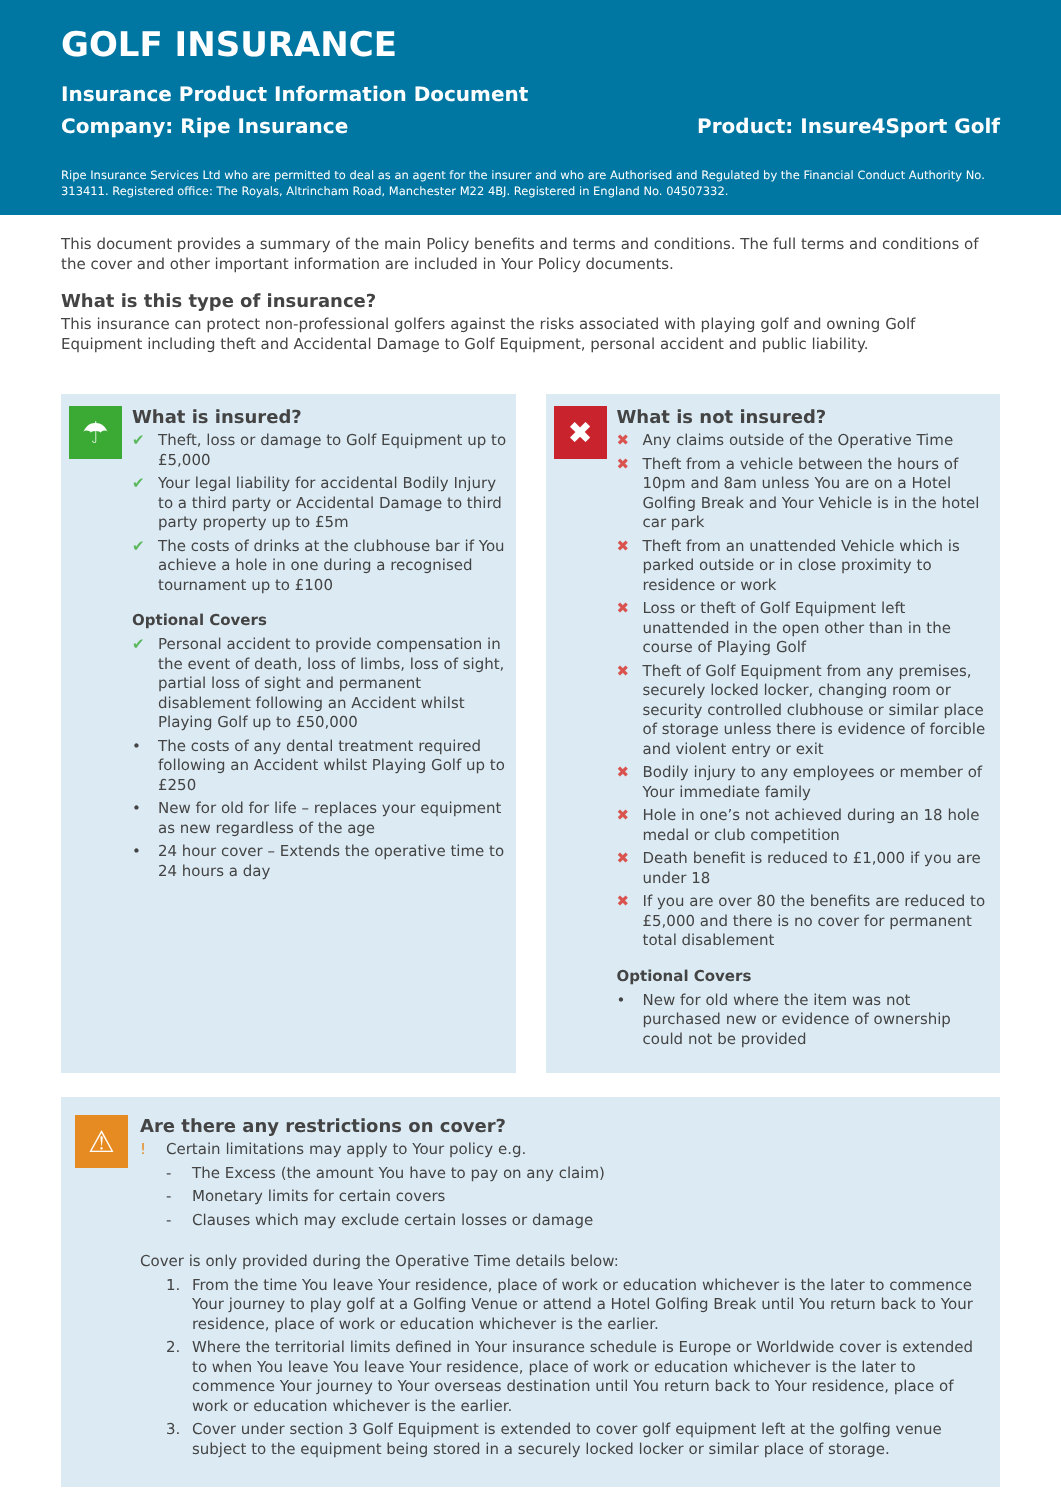GOLF INSURANCE
Insurance Product Information Document
Company: Ripe Insurance Product: Insure4Sport Golf
Ripe Insurance Services Ltd who are permitted to deal as an agent for the insurer and who are Authorised and Regulated by the Financial Conduct Authority No. 313411. Registered office: The Royals, Altrincham Road, Manchester M22 4BJ. Registered in England No. 04507332.
This document provides a summary of the main Policy benefits and terms and conditions. The full terms and conditions of the cover and other important information are included in Your Policy documents.
What is this type of insurance?
This insurance can protect non-professional golfers against the risks associated with playing golf and owning Golf Equipment including theft and Accidental Damage to Golf Equipment, personal accident and public liability.
☂
What is insured?
✔ Theft, loss or damage to Golf Equipment up to £5,000
✔ Your legal liability for accidental Bodily Injury to a third party or Accidental Damage to third party property up to £5m
✔ The costs of drinks at the clubhouse bar if You achieve a hole in one during a recognised tournament up to £100
Optional Covers
✔ Personal accident to provide compensation in the event of death, loss of limbs, loss of sight, partial loss of sight and permanent disablement following an Accident whilst Playing Golf up to £50,000
• The costs of any dental treatment required following an Accident whilst Playing Golf up to £250
• New for old for life – replaces your equipment as new regardless of the age
• 24 hour cover – Extends the operative time to 24 hours a day
✖
What is not insured?
✖ Any claims outside of the Operative Time
✖ Theft from a vehicle between the hours of 10pm and 8am unless You are on a Hotel Golfing Break and Your Vehicle is in the hotel car park
✖ Theft from an unattended Vehicle which is parked outside or in close proximity to residence or work
✖ Loss or theft of Golf Equipment left unattended in the open other than in the course of Playing Golf
✖ Theft of Golf Equipment from any premises, securely locked locker, changing room or security controlled clubhouse or similar place of storage unless there is evidence of forcible and violent entry or exit
✖ Bodily injury to any employees or member of Your immediate family
✖ Hole in one’s not achieved during an 18 hole medal or club competition
✖ Death benefit is reduced to £1,000 if you are under 18
✖ If you are over 80 the benefits are reduced to £5,000 and there is no cover for permanent total disablement
Optional Covers
• New for old where the item was not purchased new or evidence of ownership could not be provided
⚠
Are there any restrictions on cover?
! Certain limitations may apply to Your policy e.g.
- The Excess (the amount You have to pay on any claim)
- Monetary limits for certain covers
- Clauses which may exclude certain losses or damage
Cover is only provided during the Operative Time details below:
1. From the time You leave Your residence, place of work or education whichever is the later to commence Your journey to play golf at a Golfing Venue or attend a Hotel Golfing Break until You return back to Your residence, place of work or education whichever is the earlier.
2. Where the territorial limits defined in Your insurance schedule is Europe or Worldwide cover is extended to when You leave You leave Your residence, place of work or education whichever is the later to commence Your journey to Your overseas destination until You return back to Your residence, place of work or education whichever is the earlier.
3. Cover under section 3 Golf Equipment is extended to cover golf equipment left at the golfing venue subject to the equipment being stored in a securely locked locker or similar place of storage.